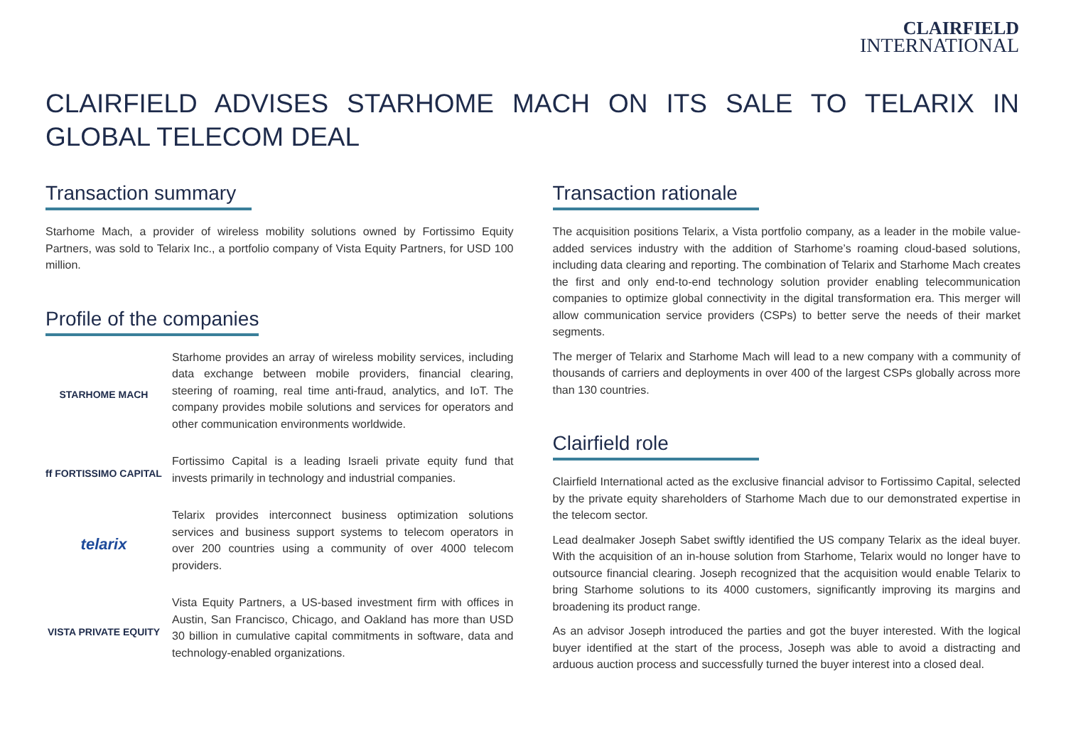CLAIRFIELD
INTERNATIONAL
CLAIRFIELD ADVISES STARHOME MACH ON ITS SALE TO TELARIX IN GLOBAL TELECOM DEAL
Transaction summary
Starhome Mach, a provider of wireless mobility solutions owned by Fortissimo Equity Partners, was sold to Telarix Inc., a portfolio company of Vista Equity Partners, for USD 100 million.
Profile of the companies
STARHOME MACH
Starhome provides an array of wireless mobility services, including data exchange between mobile providers, financial clearing, steering of roaming, real time anti-fraud, analytics, and IoT. The company provides mobile solutions and services for operators and other communication environments worldwide.
ff FORTISSIMO CAPITAL
Fortissimo Capital is a leading Israeli private equity fund that invests primarily in technology and industrial companies.
telarix
Telarix provides interconnect business optimization solutions services and business support systems to telecom operators in over 200 countries using a community of over 4000 telecom providers.
VISTA PRIVATE EQUITY
Vista Equity Partners, a US-based investment firm with offices in Austin, San Francisco, Chicago, and Oakland has more than USD 30 billion in cumulative capital commitments in software, data and technology-enabled organizations.
Transaction rationale
The acquisition positions Telarix, a Vista portfolio company, as a leader in the mobile value-added services industry with the addition of Starhome’s roaming cloud-based solutions, including data clearing and reporting. The combination of Telarix and Starhome Mach creates the first and only end-to-end technology solution provider enabling telecommunication companies to optimize global connectivity in the digital transformation era. This merger will allow communication service providers (CSPs) to better serve the needs of their market segments.
The merger of Telarix and Starhome Mach will lead to a new company with a community of thousands of carriers and deployments in over 400 of the largest CSPs globally across more than 130 countries.
Clairfield role
Clairfield International acted as the exclusive financial advisor to Fortissimo Capital, selected by the private equity shareholders of Starhome Mach due to our demonstrated expertise in the telecom sector.
Lead dealmaker Joseph Sabet swiftly identified the US company Telarix as the ideal buyer. With the acquisition of an in-house solution from Starhome, Telarix would no longer have to outsource financial clearing. Joseph recognized that the acquisition would enable Telarix to bring Starhome solutions to its 4000 customers, significantly improving its margins and broadening its product range.
As an advisor Joseph introduced the parties and got the buyer interested. With the logical buyer identified at the start of the process, Joseph was able to avoid a distracting and arduous auction process and successfully turned the buyer interest into a closed deal.